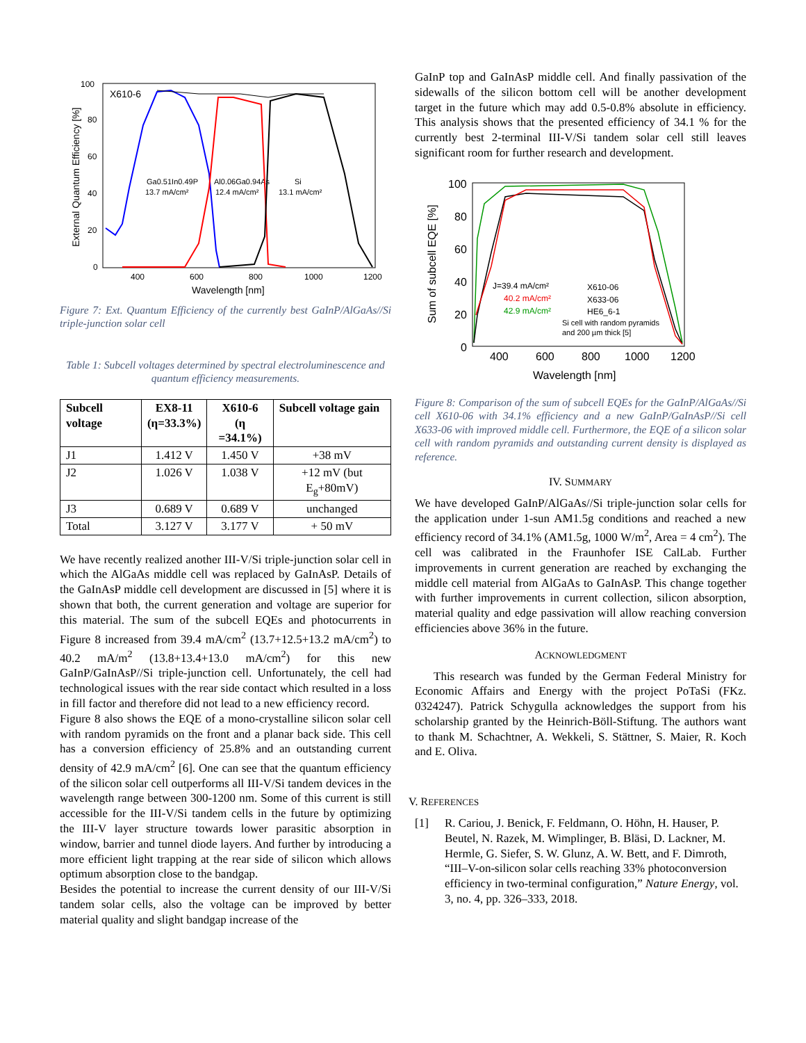100
80
60
40
20
0
400
600
800
1000
1200
Wavelength [nm]
External Quantum Efficiency [%]
X610-6
Ga0.51In0.49P
13.7 mA/cm²
Al0.06Ga0.94As
12.4 mA/cm²
Si
13.1 mA/cm²
Figure 7: Ext. Quantum Efficiency of the currently best GaInP/AlGaAs//Si triple-junction solar cell
Table 1: Subcell voltages determined by spectral electroluminescence and quantum efficiency measurements.
| Subcell voltage | EX8-11 (η=33.3%) | X610-6 (η =34.1%) | Subcell voltage gain |
| --- | --- | --- | --- |
| J1 | 1.412 V | 1.450 V | +38 mV |
| J2 | 1.026 V | 1.038 V | +12 mV (but E<sub>g</sub>+80mV) |
| J3 | 0.689 V | 0.689 V | unchanged |
| Total | 3.127 V | 3.177 V | + 50 mV |
We have recently realized another III-V/Si triple-junction solar cell in which the AlGaAs middle cell was replaced by GaInAsP. Details of the GaInAsP middle cell development are discussed in [5] where it is shown that both, the current generation and voltage are superior for this material. The sum of the subcell EQEs and photocurrents in Figure 8 increased from 39.4 mA/cm<sup>2</sup> (13.7+12.5+13.2 mA/cm<sup>2</sup>) to 40.2 mA/m<sup>2</sup> (13.8+13.4+13.0 mA/cm<sup>2</sup>) for this new GaInP/GaInAsP//Si triple-junction cell. Unfortunately, the cell had technological issues with the rear side contact which resulted in a loss in fill factor and therefore did not lead to a new efficiency record.
Figure 8 also shows the EQE of a mono-crystalline silicon solar cell with random pyramids on the front and a planar back side. This cell has a conversion efficiency of 25.8% and an outstanding current density of 42.9 mA/cm<sup>2</sup> [6]. One can see that the quantum efficiency of the silicon solar cell outperforms all III-V/Si tandem devices in the wavelength range between 300-1200 nm. Some of this current is still accessible for the III-V/Si tandem cells in the future by optimizing the III-V layer structure towards lower parasitic absorption in window, barrier and tunnel diode layers. And further by introducing a more efficient light trapping at the rear side of silicon which allows optimum absorption close to the bandgap.
Besides the potential to increase the current density of our III-V/Si tandem solar cells, also the voltage can be improved by better material quality and slight bandgap increase of the
GaInP top and GaInAsP middle cell. And finally passivation of the sidewalls of the silicon bottom cell will be another development target in the future which may add 0.5-0.8% absolute in efficiency. This analysis shows that the presented efficiency of 34.1 % for the currently best 2-terminal III-V/Si tandem solar cell still leaves significant room for further research and development.
100
80
60
40
20
0
400
600
800
1000
1200
Wavelength [nm]
Sum of subcell EQE [%]
J=39.4 mA/cm²
40.2 mA/cm²
42.9 mA/cm²
X610-06
X633-06
HE6_6-1
Si cell with random pyramids
and 200 µm thick [5]
Figure 8: Comparison of the sum of subcell EQEs for the GaInP/AlGaAs//Si cell X610-06 with 34.1% efficiency and a new GaInP/GaInAsP//Si cell X633-06 with improved middle cell. Furthermore, the EQE of a silicon solar cell with random pyramids and outstanding current density is displayed as reference.
IV. SUMMARY
We have developed GaInP/AlGaAs//Si triple-junction solar cells for the application under 1-sun AM1.5g conditions and reached a new efficiency record of 34.1% (AM1.5g, 1000 W/m<sup>2</sup>, Area = 4 cm<sup>2</sup>). The cell was calibrated in the Fraunhofer ISE CalLab. Further improvements in current generation are reached by exchanging the middle cell material from AlGaAs to GaInAsP. This change together with further improvements in current collection, silicon absorption, material quality and edge passivation will allow reaching conversion efficiencies above 36% in the future.
ACKNOWLEDGMENT
This research was funded by the German Federal Ministry for Economic Affairs and Energy with the project PoTaSi (FKz. 0324247). Patrick Schygulla acknowledges the support from his scholarship granted by the Heinrich-Böll-Stiftung. The authors want to thank M. Schachtner, A. Wekkeli, S. Stättner, S. Maier, R. Koch and E. Oliva.
V. REFERENCES
[1] R. Cariou, J. Benick, F. Feldmann, O. Höhn, H. Hauser, P. Beutel, N. Razek, M. Wimplinger, B. Bläsi, D. Lackner, M. Hermle, G. Siefer, S. W. Glunz, A. W. Bett, and F. Dimroth, “III–V-on-silicon solar cells reaching 33% photoconversion efficiency in two-terminal configuration,” Nature Energy, vol. 3, no. 4, pp. 326–333, 2018.